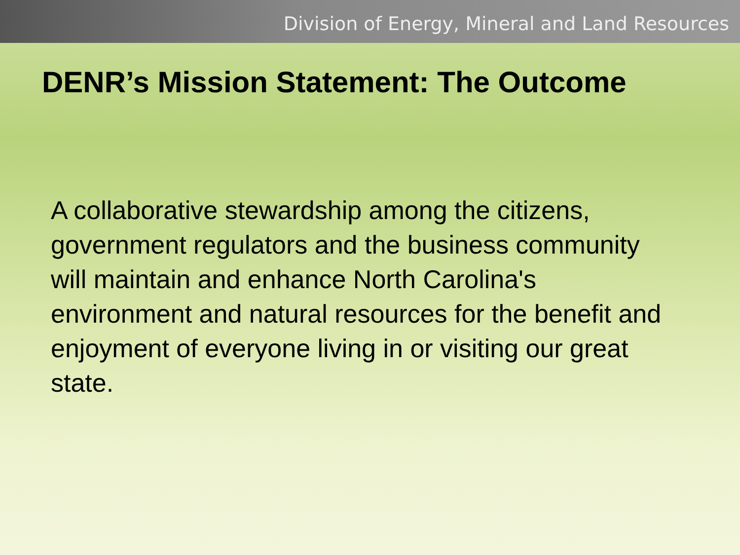Division of Energy, Mineral and Land Resources
DENR’s Mission Statement: The Outcome
A collaborative stewardship among the citizens, government regulators and the business community will maintain and enhance North Carolina's environment and natural resources for the benefit and enjoyment of everyone living in or visiting our great state.